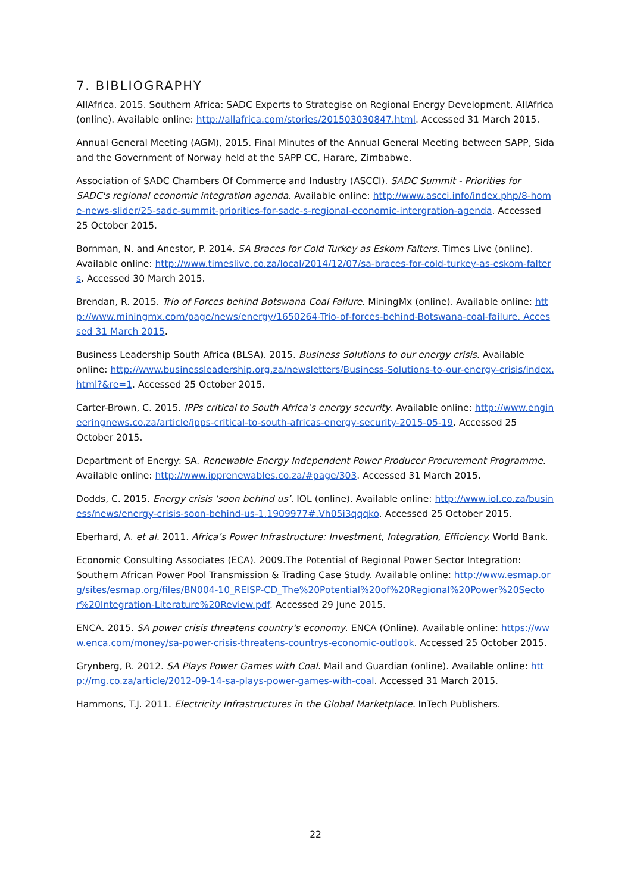7. BIBLIOGRAPHY
AllAfrica. 2015. Southern Africa: SADC Experts to Strategise on Regional Energy Development. AllAfrica (online). Available online: http://allafrica.com/stories/201503030847.html. Accessed 31 March 2015.
Annual General Meeting (AGM), 2015. Final Minutes of the Annual General Meeting between SAPP, Sida and the Government of Norway held at the SAPP CC, Harare, Zimbabwe.
Association of SADC Chambers Of Commerce and Industry (ASCCI). SADC Summit - Priorities for SADC's regional economic integration agenda. Available online: http://www.ascci.info/index.php/8-home-news-slider/25-sadc-summit-priorities-for-sadc-s-regional-economic-intergration-agenda. Accessed 25 October 2015.
Bornman, N. and Anestor, P. 2014. SA Braces for Cold Turkey as Eskom Falters. Times Live (online). Available online: http://www.timeslive.co.za/local/2014/12/07/sa-braces-for-cold-turkey-as-eskom-falters. Accessed 30 March 2015.
Brendan, R. 2015. Trio of Forces behind Botswana Coal Failure. MiningMx (online). Available online: http://www.miningmx.com/page/news/energy/1650264-Trio-of-forces-behind-Botswana-coal-failure. Accessed 31 March 2015.
Business Leadership South Africa (BLSA). 2015. Business Solutions to our energy crisis. Available online: http://www.businessleadership.org.za/newsletters/Business-Solutions-to-our-energy-crisis/index.html?&re=1. Accessed 25 October 2015.
Carter-Brown, C. 2015. IPPs critical to South Africa’s energy security. Available online: http://www.engineeringnews.co.za/article/ipps-critical-to-south-africas-energy-security-2015-05-19. Accessed 25 October 2015.
Department of Energy: SA. Renewable Energy Independent Power Producer Procurement Programme. Available online: http://www.ipprenewables.co.za/#page/303. Accessed 31 March 2015.
Dodds, C. 2015. Energy crisis ‘soon behind us’. IOL (online). Available online: http://www.iol.co.za/business/news/energy-crisis-soon-behind-us-1.1909977#.Vh05i3qqqko. Accessed 25 October 2015.
Eberhard, A. et al. 2011. Africa’s Power Infrastructure: Investment, Integration, Efficiency. World Bank.
Economic Consulting Associates (ECA). 2009.The Potential of Regional Power Sector Integration: Southern African Power Pool Transmission & Trading Case Study. Available online: http://www.esmap.org/sites/esmap.org/files/BN004-10_REISP-CD_The%20Potential%20of%20Regional%20Power%20Sector%20Integration-Literature%20Review.pdf. Accessed 29 June 2015.
ENCA. 2015. SA power crisis threatens country's economy. ENCA (Online). Available online: https://www.enca.com/money/sa-power-crisis-threatens-countrys-economic-outlook. Accessed 25 October 2015.
Grynberg, R. 2012. SA Plays Power Games with Coal. Mail and Guardian (online). Available online: http://mg.co.za/article/2012-09-14-sa-plays-power-games-with-coal. Accessed 31 March 2015.
Hammons, T.J. 2011. Electricity Infrastructures in the Global Marketplace. InTech Publishers.
22